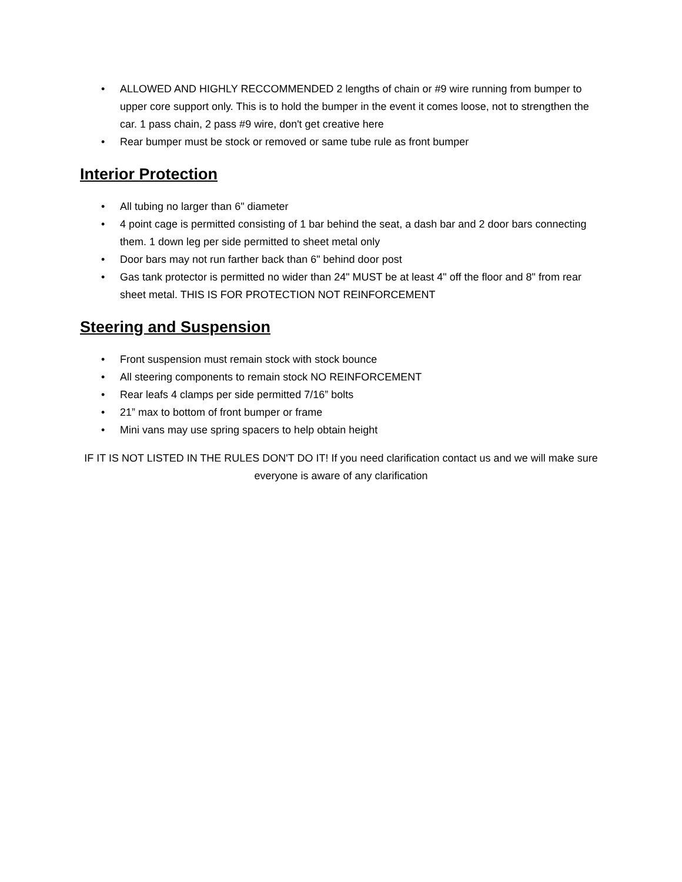• ALLOWED AND HIGHLY RECCOMMENDED 2 lengths of chain or #9 wire running from bumper to upper core support only. This is to hold the bumper in the event it comes loose, not to strengthen the car. 1 pass chain, 2 pass #9 wire, don't get creative here
• Rear bumper must be stock or removed or same tube rule as front bumper
Interior Protection
• All tubing no larger than 6" diameter
• 4 point cage is permitted consisting of 1 bar behind the seat, a dash bar and 2 door bars connecting them. 1 down leg per side permitted to sheet metal only
• Door bars may not run farther back than 6" behind door post
• Gas tank protector is permitted no wider than 24" MUST be at least 4" off the floor and 8" from rear sheet metal. THIS IS FOR PROTECTION NOT REINFORCEMENT
Steering and Suspension
• Front suspension must remain stock with stock bounce
• All steering components to remain stock NO REINFORCEMENT
• Rear leafs 4 clamps per side permitted 7/16” bolts
• 21” max to bottom of front bumper or frame
• Mini vans may use spring spacers to help obtain height
IF IT IS NOT LISTED IN THE RULES DON'T DO IT! If you need clarification contact us and we will make sure everyone is aware of any clarification